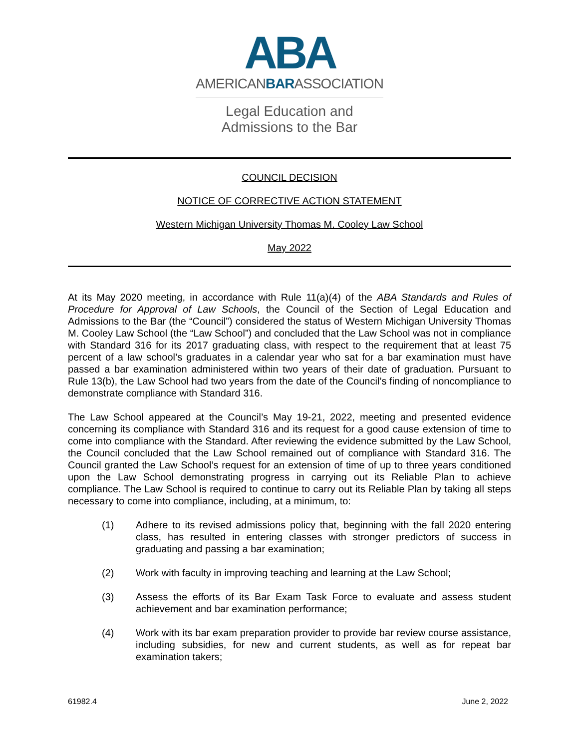ABA
AMERICANBARASSOCIATION
Legal Education and
Admissions to the Bar
COUNCIL DECISION
NOTICE OF CORRECTIVE ACTION STATEMENT
Western Michigan University Thomas M. Cooley Law School
May 2022
At its May 2020 meeting, in accordance with Rule 11(a)(4) of the ABA Standards and Rules of Procedure for Approval of Law Schools, the Council of the Section of Legal Education and Admissions to the Bar (the “Council”) considered the status of Western Michigan University Thomas M. Cooley Law School (the “Law School”) and concluded that the Law School was not in compliance with Standard 316 for its 2017 graduating class, with respect to the requirement that at least 75 percent of a law school’s graduates in a calendar year who sat for a bar examination must have passed a bar examination administered within two years of their date of graduation. Pursuant to Rule 13(b), the Law School had two years from the date of the Council’s finding of noncompliance to demonstrate compliance with Standard 316.
The Law School appeared at the Council’s May 19-21, 2022, meeting and presented evidence concerning its compliance with Standard 316 and its request for a good cause extension of time to come into compliance with the Standard. After reviewing the evidence submitted by the Law School, the Council concluded that the Law School remained out of compliance with Standard 316. The Council granted the Law School’s request for an extension of time of up to three years conditioned upon the Law School demonstrating progress in carrying out its Reliable Plan to achieve compliance. The Law School is required to continue to carry out its Reliable Plan by taking all steps necessary to come into compliance, including, at a minimum, to:
(1) Adhere to its revised admissions policy that, beginning with the fall 2020 entering class, has resulted in entering classes with stronger predictors of success in graduating and passing a bar examination;
(2) Work with faculty in improving teaching and learning at the Law School;
(3) Assess the efforts of its Bar Exam Task Force to evaluate and assess student achievement and bar examination performance;
(4) Work with its bar exam preparation provider to provide bar review course assistance, including subsidies, for new and current students, as well as for repeat bar examination takers;
61982.4 June 2, 2022